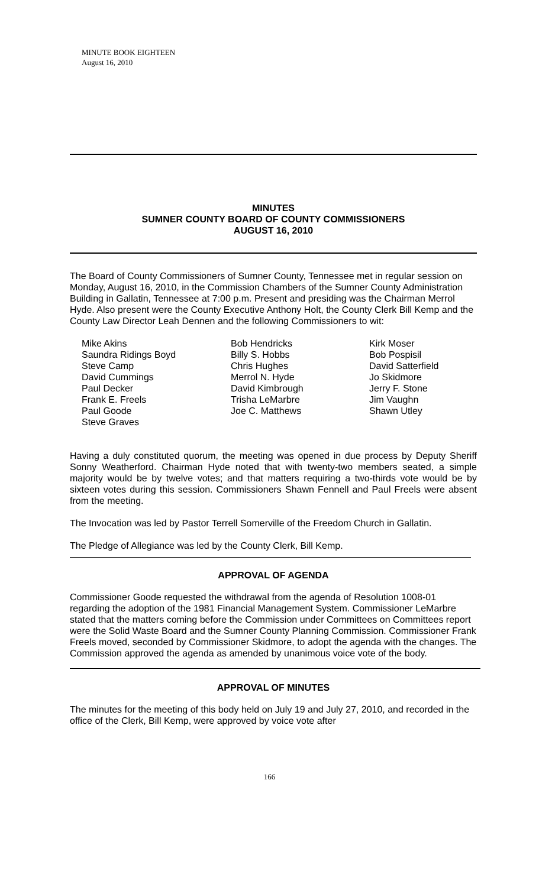MINUTE BOOK EIGHTEEN
August 16, 2010
MINUTES
SUMNER COUNTY BOARD OF COUNTY COMMISSIONERS
AUGUST 16, 2010
The Board of County Commissioners of Sumner County, Tennessee met in regular session on Monday, August 16, 2010, in the Commission Chambers of the Sumner County Administration Building in Gallatin, Tennessee at 7:00 p.m. Present and presiding was the Chairman Merrol Hyde. Also present were the County Executive Anthony Holt, the County Clerk Bill Kemp and the County Law Director Leah Dennen and the following Commissioners to wit:
Mike Akins
Saundra Ridings Boyd
Steve Camp
David Cummings
Paul Decker
Frank E. Freels
Paul Goode
Steve Graves
Bob Hendricks
Billy S. Hobbs
Chris Hughes
Merrol N. Hyde
David Kimbrough
Trisha LeMarbre
Joe C. Matthews
Kirk Moser
Bob Pospisil
David Satterfield
Jo Skidmore
Jerry F. Stone
Jim Vaughn
Shawn Utley
Having a duly constituted quorum, the meeting was opened in due process by Deputy Sheriff Sonny Weatherford. Chairman Hyde noted that with twenty-two members seated, a simple majority would be by twelve votes; and that matters requiring a two-thirds vote would be by sixteen votes during this session. Commissioners Shawn Fennell and Paul Freels were absent from the meeting.
The Invocation was led by Pastor Terrell Somerville of the Freedom Church in Gallatin.
The Pledge of Allegiance was led by the County Clerk, Bill Kemp.
APPROVAL OF AGENDA
Commissioner Goode requested the withdrawal from the agenda of Resolution 1008-01 regarding the adoption of the 1981 Financial Management System. Commissioner LeMarbre stated that the matters coming before the Commission under Committees on Committees report were the Solid Waste Board and the Sumner County Planning Commission. Commissioner Frank Freels moved, seconded by Commissioner Skidmore, to adopt the agenda with the changes. The Commission approved the agenda as amended by unanimous voice vote of the body.
APPROVAL OF MINUTES
The minutes for the meeting of this body held on July 19 and July 27, 2010, and recorded in the office of the Clerk, Bill Kemp, were approved by voice vote after
166